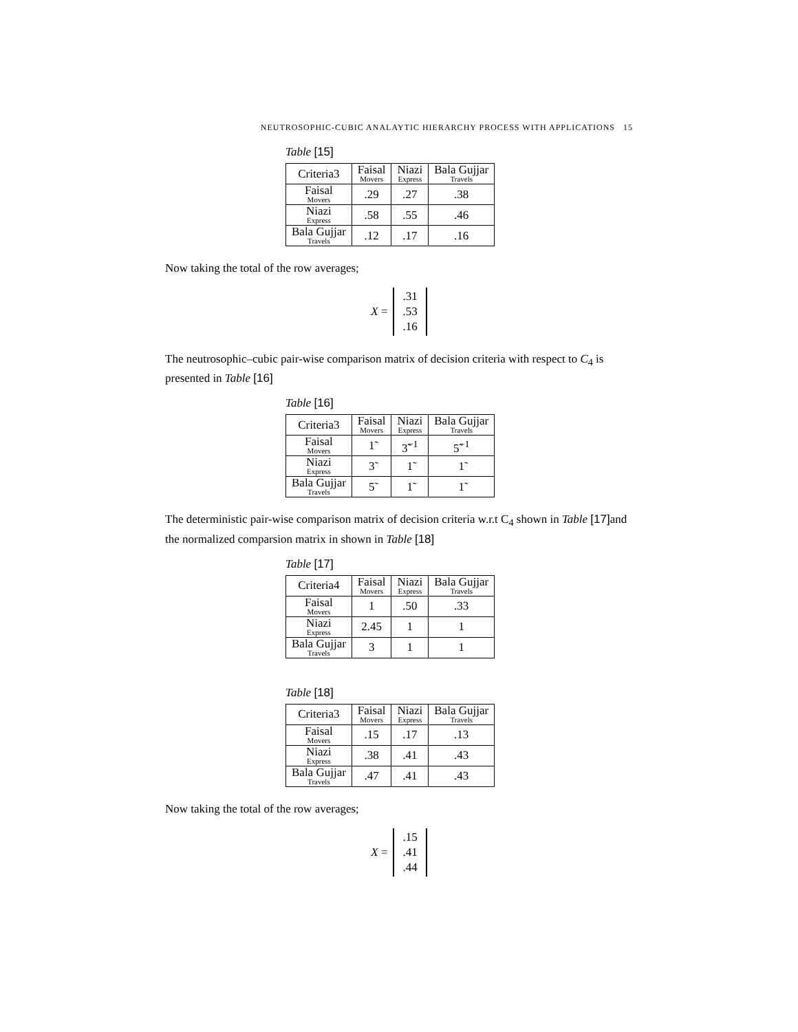NEUTROSOPHIC-CUBIC ANALAYTIC HIERARCHY PROCESS WITH APPLICATIONS 15
Table [15]
| Criteria3 | Faisal Movers | Niazi Express | Bala Gujjar Travels |
| --- | --- | --- | --- |
| Faisal Movers | .29 | .27 | .38 |
| Niazi Express | .58 | .55 | .46 |
| Bala Gujjar Travels | .12 | .17 | .16 |
Now taking the total of the row averages;
X =
.31
.53
.16
The neutrosophic–cubic pair-wise comparison matrix of decision criteria with respect to C<sub>4</sub> is presented in Table [16]
Table [16]
| Criteria3 | Faisal Movers | Niazi Express | Bala Gujjar Travels |
| --- | --- | --- | --- |
| Faisal Movers | 1̃ | 3̃<sup>−1</sup> | 5̃<sup>−1</sup> |
| Niazi Express | 3̃ | 1̃ | 1̃ |
| Bala Gujjar Travels | 5̃ | 1̃ | 1̃ |
The deterministic pair-wise comparison matrix of decision criteria w.r.t C<sub>4</sub> shown in Table [17] and the normalized comparsion matrix in shown in Table [18]
Table [17]
| Criteria4 | Faisal Movers | Niazi Express | Bala Gujjar Travels |
| --- | --- | --- | --- |
| Faisal Movers | 1 | .50 | .33 |
| Niazi Express | 2.45 | 1 | 1 |
| Bala Gujjar Travels | 3 | 1 | 1 |
Table [18]
| Criteria3 | Faisal Movers | Niazi Express | Bala Gujjar Travels |
| --- | --- | --- | --- |
| Faisal Movers | .15 | .17 | .13 |
| Niazi Express | .38 | .41 | .43 |
| Bala Gujjar Travels | .47 | .41 | .43 |
Now taking the total of the row averages;
X =
.15
.41
.44